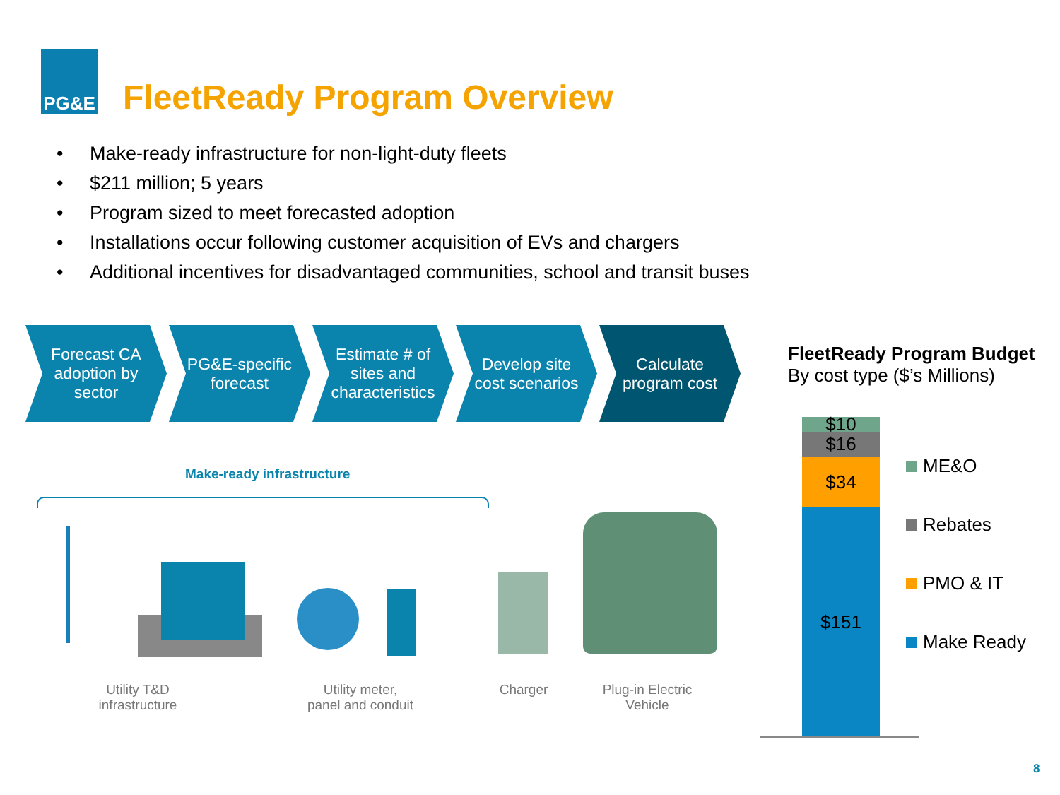PG&E
FleetReady Program Overview
• Make-ready infrastructure for non-light-duty fleets
• $211 million; 5 years
• Program sized to meet forecasted adoption
• Installations occur following customer acquisition of EVs and chargers
• Additional incentives for disadvantaged communities, school and transit buses
Forecast CA
adoption by
sector
PG&E-specific
forecast
Estimate # of
sites and
characteristics
Develop site
cost scenarios
Calculate
program cost
Make-ready infrastructure
Utility T&D
infrastructure
Utility meter,
panel and conduit
Charger
Plug-in Electric
Vehicle
FleetReady Program Budget
By cost type ($’s Millions)
$10
$16
$34
$151
ME&O
Rebates
PMO & IT
Make Ready
8